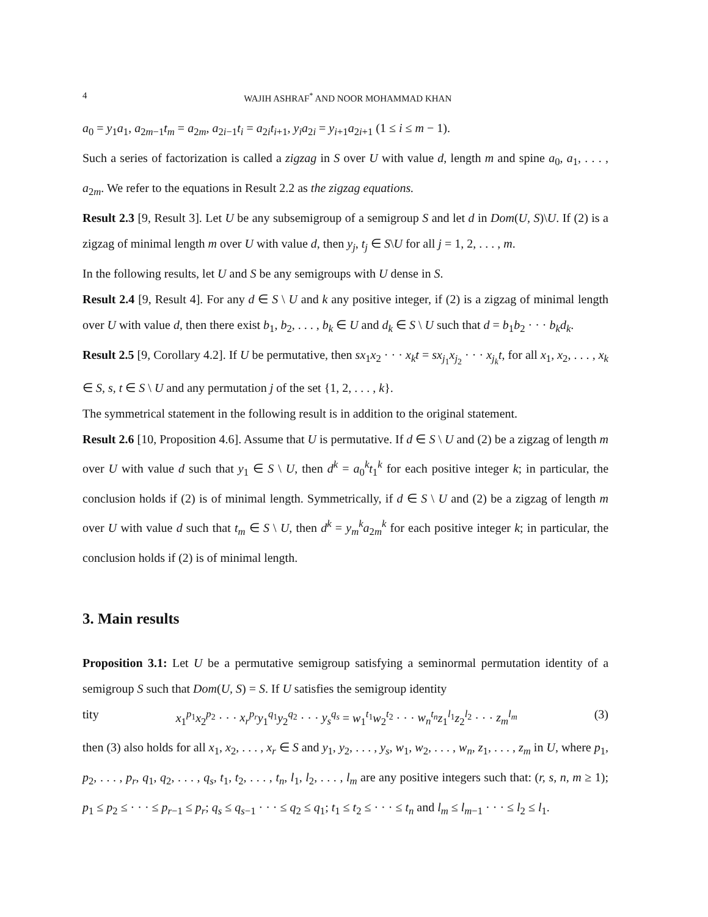4 WAJIH ASHRAF<sup>*</sup> AND NOOR MOHAMMAD KHAN
a<sub>0</sub> = y<sub>1</sub>a<sub>1</sub>, a<sub>2m−1</sub>t<sub>m</sub> = a<sub>2m</sub>, a<sub>2i−1</sub>t<sub>i</sub> = a<sub>2i</sub>t<sub>i+1</sub>, y<sub>i</sub>a<sub>2i</sub> = y<sub>i+1</sub>a<sub>2i+1</sub> (1 ≤ i ≤ m − 1).
Such a series of factorization is called a zigzag in S over U with value d, length m and spine a<sub>0</sub>, a<sub>1</sub>, . . . , a<sub>2m</sub>. We refer to the equations in Result 2.2 as the zigzag equations.
Result 2.3 [9, Result 3]. Let U be any subsemigroup of a semigroup S and let d in Dom(U, S)\U. If (2) is a zigzag of minimal length m over U with value d, then y<sub>j</sub>, t<sub>j</sub> ∈ S\U for all j = 1, 2, . . . , m.
In the following results, let U and S be any semigroups with U dense in S.
Result 2.4 [9, Result 4]. For any d ∈ S \ U and k any positive integer, if (2) is a zigzag of minimal length over U with value d, then there exist b<sub>1</sub>, b<sub>2</sub>, . . . , b<sub>k</sub> ∈ U and d<sub>k</sub> ∈ S \ U such that d = b<sub>1</sub>b<sub>2</sub> · · · b<sub>k</sub>d<sub>k</sub>.
Result 2.5 [9, Corollary 4.2]. If U be permutative, then sx<sub>1</sub>x<sub>2</sub> · · · x<sub>k</sub>t = sx<sub>j<sub>1</sub></sub>x<sub>j<sub>2</sub></sub> · · · x<sub>j<sub>k</sub></sub>t, for all x<sub>1</sub>, x<sub>2</sub>, . . . , x<sub>k</sub> ∈ S, s, t ∈ S \ U and any permutation j of the set {1, 2, . . . , k}.
The symmetrical statement in the following result is in addition to the original statement.
Result 2.6 [10, Proposition 4.6]. Assume that U is permutative. If d ∈ S \ U and (2) be a zigzag of length m over U with value d such that y<sub>1</sub> ∈ S \ U, then d<sup>k</sup> = a<sub>0</sub><sup>k</sup>t<sub>1</sub><sup>k</sup> for each positive integer k; in particular, the conclusion holds if (2) is of minimal length. Symmetrically, if d ∈ S \ U and (2) be a zigzag of length m over U with value d such that t<sub>m</sub> ∈ S \ U, then d<sup>k</sup> = y<sub>m</sub><sup>k</sup>a<sub>2m</sub><sup>k</sup> for each positive integer k; in particular, the conclusion holds if (2) is of minimal length.
3. Main results
Proposition 3.1: Let U be a permutative semigroup satisfying a seminormal permutation identity of a semigroup S such that Dom(U, S) = S. If U satisfies the semigroup identity
tity x<sub>1</sub><sup>p<sub>1</sub></sup>x<sub>2</sub><sup>p<sub>2</sub></sup> · · · x<sub>r</sub><sup>p<sub>r</sub></sup>y<sub>1</sub><sup>q<sub>1</sub></sup>y<sub>2</sub><sup>q<sub>2</sub></sup> · · · y<sub>s</sub><sup>q<sub>s</sub></sup> = w<sub>1</sub><sup>t<sub>1</sub></sup>w<sub>2</sub><sup>t<sub>2</sub></sup> · · · w<sub>n</sub><sup>t<sub>n</sub></sup>z<sub>1</sub><sup>l<sub>1</sub></sup>z<sub>2</sub><sup>l<sub>2</sub></sup> · · · z<sub>m</sub><sup>l<sub>m</sub></sup> (3)
then (3) also holds for all x<sub>1</sub>, x<sub>2</sub>, . . . , x<sub>r</sub> ∈ S and y<sub>1</sub>, y<sub>2</sub>, . . . , y<sub>s</sub>, w<sub>1</sub>, w<sub>2</sub>, . . . , w<sub>n</sub>, z<sub>1</sub>, . . . , z<sub>m</sub> in U, where p<sub>1</sub>, p<sub>2</sub>, . . . , p<sub>r</sub>, q<sub>1</sub>, q<sub>2</sub>, . . . , q<sub>s</sub>, t<sub>1</sub>, t<sub>2</sub>, . . . , t<sub>n</sub>, l<sub>1</sub>, l<sub>2</sub>, . . . , l<sub>m</sub> are any positive integers such that: (r, s, n, m ≥ 1); p<sub>1</sub> ≤ p<sub>2</sub> ≤ · · · ≤ p<sub>r−1</sub> ≤ p<sub>r</sub>; q<sub>s</sub> ≤ q<sub>s−1</sub> · · · ≤ q<sub>2</sub> ≤ q<sub>1</sub>; t<sub>1</sub> ≤ t<sub>2</sub> ≤ · · · ≤ t<sub>n</sub> and l<sub>m</sub> ≤ l<sub>m−1</sub> · · · ≤ l<sub>2</sub> ≤ l<sub>1</sub>.